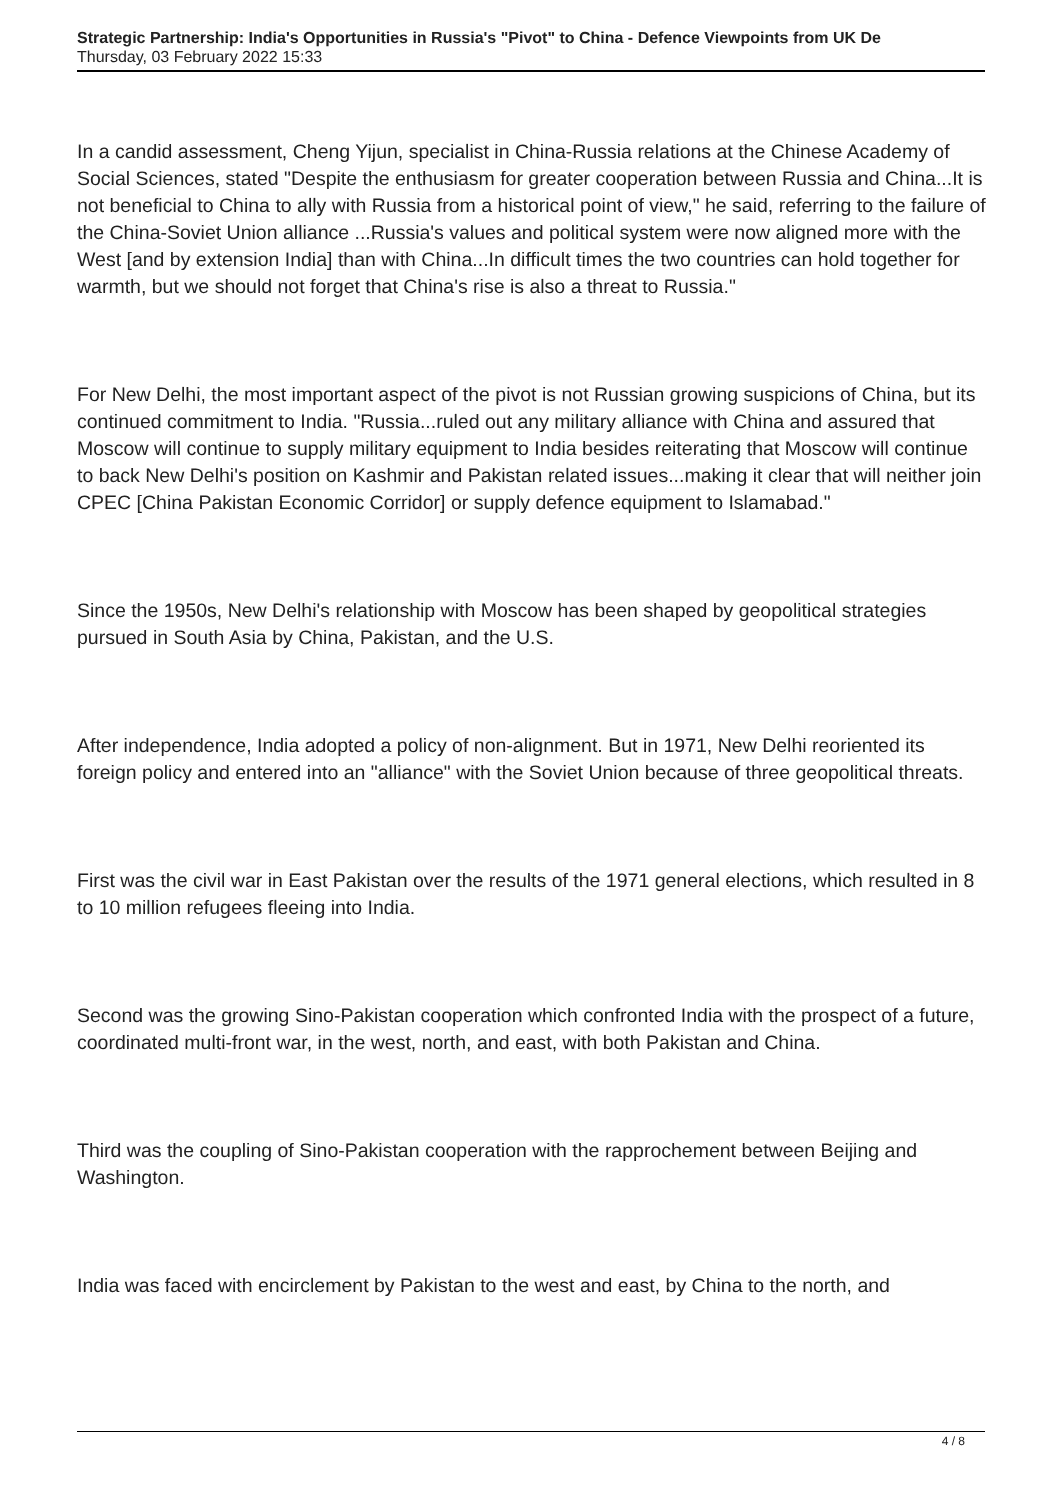Strategic Partnership: India's Opportunities in Russia's "Pivot" to China - Defence Viewpoints from UK De
Thursday, 03 February 2022 15:33
In a candid assessment, Cheng Yijun, specialist in China-Russia relations at the Chinese Academy of Social Sciences, stated "Despite the enthusiasm for greater cooperation between Russia and China...It is not beneficial to China to ally with Russia from a historical point of view," he said, referring to the failure of the China-Soviet Union alliance ...Russia's values and political system were now aligned more with the West [and by extension India] than with China...In difficult times the two countries can hold together for warmth, but we should not forget that China's rise is also a threat to Russia."
For New Delhi, the most important aspect of the pivot is not Russian growing suspicions of China, but its continued commitment to India. "Russia...ruled out any military alliance with China and assured that Moscow will continue to supply military equipment to India besides reiterating that Moscow will continue to back New Delhi's position on Kashmir and Pakistan related issues...making it clear that will neither join CPEC [China Pakistan Economic Corridor] or supply defence equipment to Islamabad."
Since the 1950s, New Delhi's relationship with Moscow has been shaped by geopolitical strategies pursued in South Asia by China, Pakistan, and the U.S.
After independence, India adopted a policy of non-alignment. But in 1971, New Delhi reoriented its foreign policy and entered into an "alliance" with the Soviet Union because of three geopolitical threats.
First was the civil war in East Pakistan over the results of the 1971 general elections, which resulted in 8 to 10 million refugees fleeing into India.
Second was the growing Sino-Pakistan cooperation which confronted India with the prospect of a future, coordinated multi-front war, in the west, north, and east, with both Pakistan and China.
Third was the coupling of Sino-Pakistan cooperation with the rapprochement between Beijing and Washington.
India was faced with encirclement by Pakistan to the west and east, by China to the north, and
4 / 8